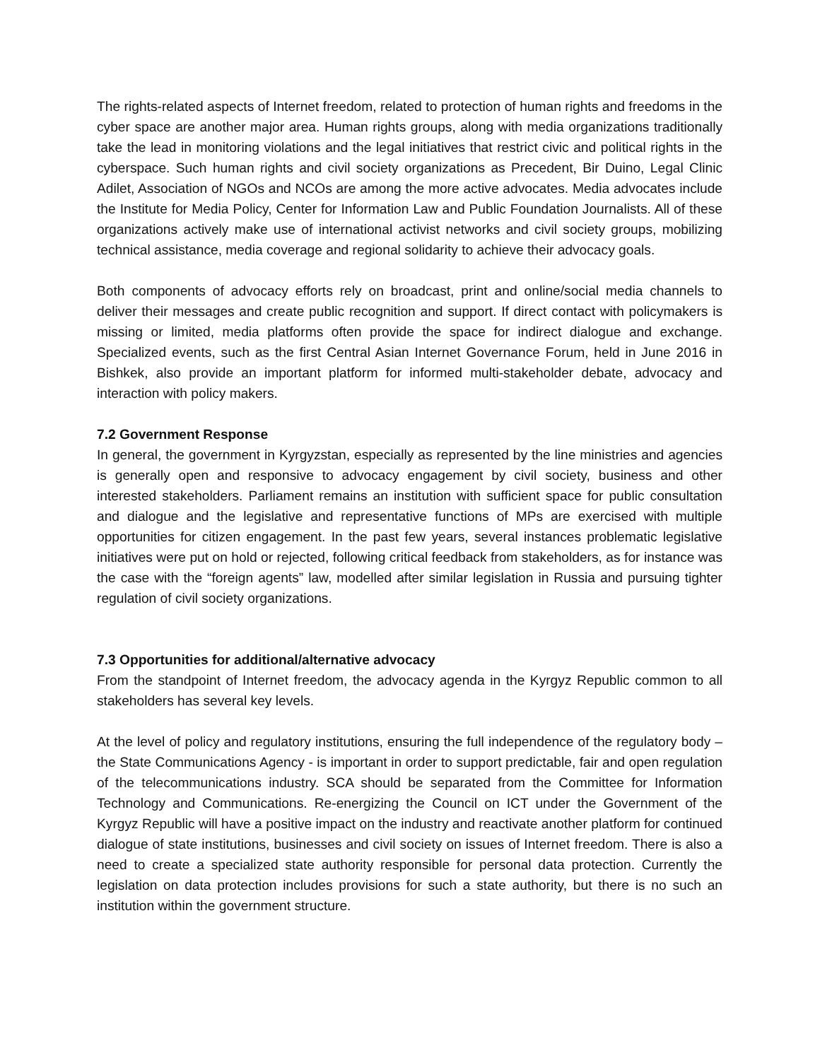The rights-related aspects of Internet freedom, related to protection of human rights and freedoms in the cyber space are another major area. Human rights groups, along with media organizations traditionally take the lead in monitoring violations and the legal initiatives that restrict civic and political rights in the cyberspace. Such human rights and civil society organizations as Precedent, Bir Duino, Legal Clinic Adilet, Association of NGOs and NCOs are among the more active advocates. Media advocates include the Institute for Media Policy, Center for Information Law and Public Foundation Journalists. All of these organizations actively make use of international activist networks and civil society groups, mobilizing technical assistance, media coverage and regional solidarity to achieve their advocacy goals.
Both components of advocacy efforts rely on broadcast, print and online/social media channels to deliver their messages and create public recognition and support. If direct contact with policymakers is missing or limited, media platforms often provide the space for indirect dialogue and exchange. Specialized events, such as the first Central Asian Internet Governance Forum, held in June 2016 in Bishkek, also provide an important platform for informed multi-stakeholder debate, advocacy and interaction with policy makers.
7.2 Government Response
In general, the government in Kyrgyzstan, especially as represented by the line ministries and agencies is generally open and responsive to advocacy engagement by civil society, business and other interested stakeholders. Parliament remains an institution with sufficient space for public consultation and dialogue and the legislative and representative functions of MPs are exercised with multiple opportunities for citizen engagement. In the past few years, several instances problematic legislative initiatives were put on hold or rejected, following critical feedback from stakeholders, as for instance was the case with the “foreign agents” law, modelled after similar legislation in Russia and pursuing tighter regulation of civil society organizations.
7.3 Opportunities for additional/alternative advocacy
From the standpoint of Internet freedom, the advocacy agenda in the Kyrgyz Republic common to all stakeholders has several key levels.
At the level of policy and regulatory institutions, ensuring the full independence of the regulatory body – the State Communications Agency - is important in order to support predictable, fair and open regulation of the telecommunications industry. SCA should be separated from the Committee for Information Technology and Communications. Re-energizing the Council on ICT under the Government of the Kyrgyz Republic will have a positive impact on the industry and reactivate another platform for continued dialogue of state institutions, businesses and civil society on issues of Internet freedom. There is also a need to create a specialized state authority responsible for personal data protection. Currently the legislation on data protection includes provisions for such a state authority, but there is no such an institution within the government structure.